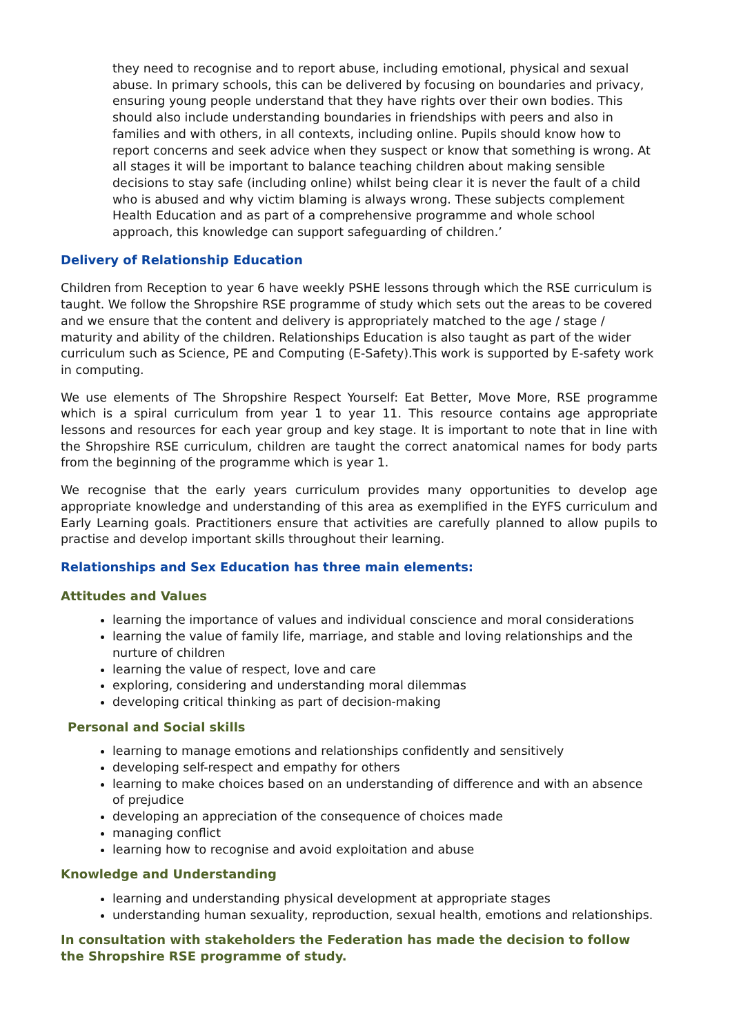they need to recognise and to report abuse, including emotional, physical and sexual abuse. In primary schools, this can be delivered by focusing on boundaries and privacy, ensuring young people understand that they have rights over their own bodies. This should also include understanding boundaries in friendships with peers and also in families and with others, in all contexts, including online. Pupils should know how to report concerns and seek advice when they suspect or know that something is wrong. At all stages it will be important to balance teaching children about making sensible decisions to stay safe (including online) whilst being clear it is never the fault of a child who is abused and why victim blaming is always wrong. These subjects complement Health Education and as part of a comprehensive programme and whole school approach, this knowledge can support safeguarding of children.’
Delivery of Relationship Education
Children from Reception to year 6 have weekly PSHE lessons through which the RSE curriculum is taught. We follow the Shropshire RSE programme of study which sets out the areas to be covered and we ensure that the content and delivery is appropriately matched to the age / stage / maturity and ability of the children. Relationships Education is also taught as part of the wider curriculum such as Science, PE and Computing (E-Safety).This work is supported by E-safety work in computing.
We use elements of The Shropshire Respect Yourself: Eat Better, Move More, RSE programme which is a spiral curriculum from year 1 to year 11. This resource contains age appropriate lessons and resources for each year group and key stage. It is important to note that in line with the Shropshire RSE curriculum, children are taught the correct anatomical names for body parts from the beginning of the programme which is year 1.
We recognise that the early years curriculum provides many opportunities to develop age appropriate knowledge and understanding of this area as exemplified in the EYFS curriculum and Early Learning goals. Practitioners ensure that activities are carefully planned to allow pupils to practise and develop important skills throughout their learning.
Relationships and Sex Education has three main elements:
Attitudes and Values
learning the importance of values and individual conscience and moral considerations
learning the value of family life, marriage, and stable and loving relationships and the nurture of children
learning the value of respect, love and care
exploring, considering and understanding moral dilemmas
developing critical thinking as part of decision-making
Personal and Social skills
learning to manage emotions and relationships confidently and sensitively
developing self-respect and empathy for others
learning to make choices based on an understanding of difference and with an absence of prejudice
developing an appreciation of the consequence of choices made
managing conflict
learning how to recognise and avoid exploitation and abuse
Knowledge and Understanding
learning and understanding physical development at appropriate stages
understanding human sexuality, reproduction, sexual health, emotions and relationships.
In consultation with stakeholders the Federation has made the decision to follow the Shropshire RSE programme of study.